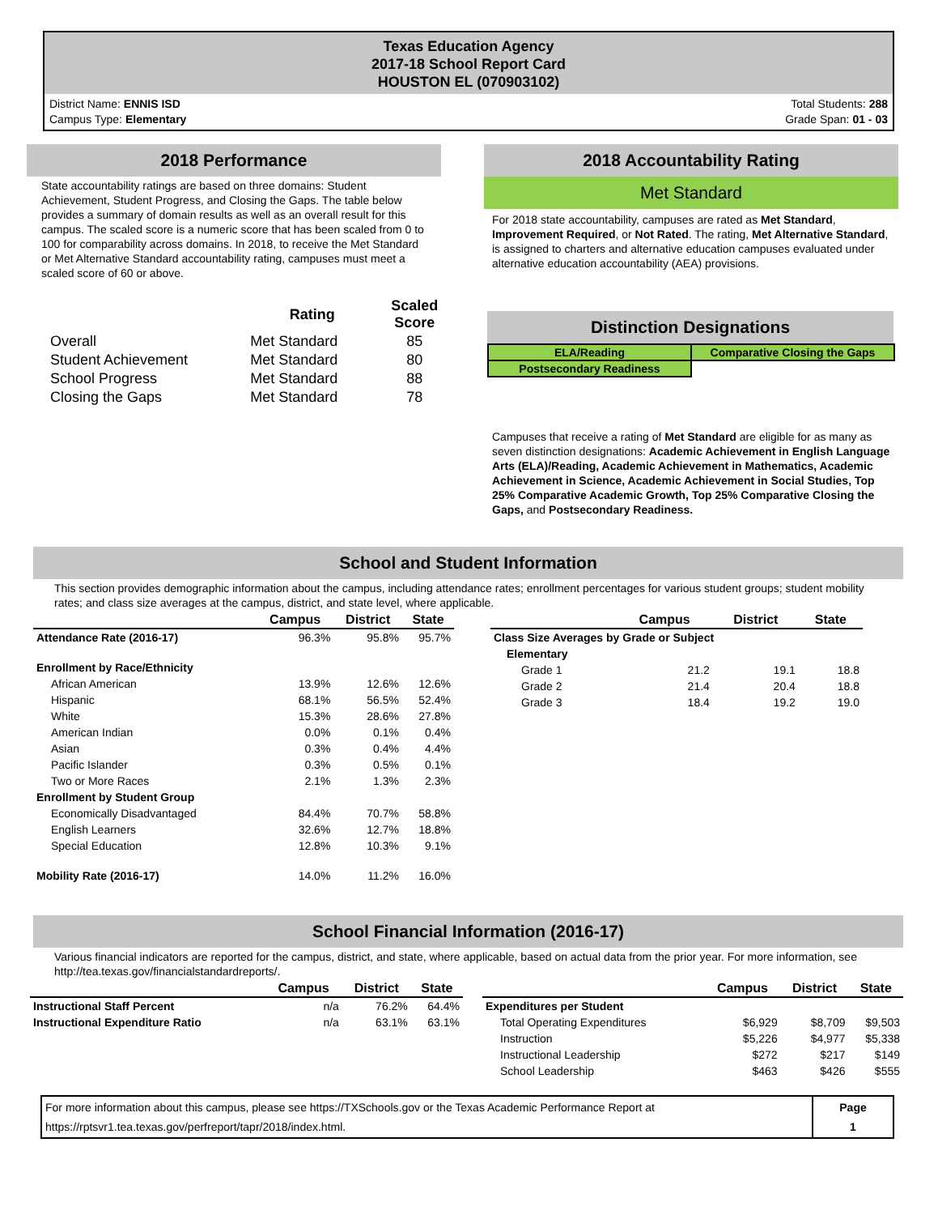Texas Education Agency
2017-18 School Report Card
HOUSTON EL (070903102)
District Name: ENNIS ISD
Campus Type: Elementary
Total Students: 288
Grade Span: 01 - 03
2018 Performance
State accountability ratings are based on three domains: Student Achievement, Student Progress, and Closing the Gaps. The table below provides a summary of domain results as well as an overall result for this campus. The scaled score is a numeric score that has been scaled from 0 to 100 for comparability across domains. In 2018, to receive the Met Standard or Met Alternative Standard accountability rating, campuses must meet a scaled score of 60 or above.
| | Rating | Scaled Score |
| --- | --- | --- |
| Overall | Met Standard | 85 |
| Student Achievement | Met Standard | 80 |
| School Progress | Met Standard | 88 |
| Closing the Gaps | Met Standard | 78 |
2018 Accountability Rating
Met Standard
For 2018 state accountability, campuses are rated as Met Standard, Improvement Required, or Not Rated. The rating, Met Alternative Standard, is assigned to charters and alternative education campuses evaluated under alternative education accountability (AEA) provisions.
Distinction Designations
| ELA/Reading | Comparative Closing the Gaps |
| Postsecondary Readiness | |
Campuses that receive a rating of Met Standard are eligible for as many as seven distinction designations: Academic Achievement in English Language Arts (ELA)/Reading, Academic Achievement in Mathematics, Academic Achievement in Science, Academic Achievement in Social Studies, Top 25% Comparative Academic Growth, Top 25% Comparative Closing the Gaps, and Postsecondary Readiness.
School and Student Information
This section provides demographic information about the campus, including attendance rates; enrollment percentages for various student groups; student mobility rates; and class size averages at the campus, district, and state level, where applicable.
| | Campus | District | State |
| --- | --- | --- | --- |
| Attendance Rate (2016-17) | 96.3% | 95.8% | 95.7% |
| Enrollment by Race/Ethnicity | | | |
| African American | 13.9% | 12.6% | 12.6% |
| Hispanic | 68.1% | 56.5% | 52.4% |
| White | 15.3% | 28.6% | 27.8% |
| American Indian | 0.0% | 0.1% | 0.4% |
| Asian | 0.3% | 0.4% | 4.4% |
| Pacific Islander | 0.3% | 0.5% | 0.1% |
| Two or More Races | 2.1% | 1.3% | 2.3% |
| Enrollment by Student Group | | | |
| Economically Disadvantaged | 84.4% | 70.7% | 58.8% |
| English Learners | 32.6% | 12.7% | 18.8% |
| Special Education | 12.8% | 10.3% | 9.1% |
| Mobility Rate (2016-17) | 14.0% | 11.2% | 16.0% |
| | Campus | District | State |
| --- | --- | --- | --- |
| Class Size Averages by Grade or Subject | | | |
| Elementary | | | |
| Grade 1 | 21.2 | 19.1 | 18.8 |
| Grade 2 | 21.4 | 20.4 | 18.8 |
| Grade 3 | 18.4 | 19.2 | 19.0 |
School Financial Information (2016-17)
Various financial indicators are reported for the campus, district, and state, where applicable, based on actual data from the prior year. For more information, see http://tea.texas.gov/financialstandardreports/.
| | Campus | District | State |
| --- | --- | --- | --- |
| Instructional Staff Percent | n/a | 76.2% | 64.4% |
| Instructional Expenditure Ratio | n/a | 63.1% | 63.1% |
| | Campus | District | State |
| --- | --- | --- | --- |
| Expenditures per Student | | | |
| Total Operating Expenditures | $6,929 | $8,709 | $9,503 |
| Instruction | $5,226 | $4,977 | $5,338 |
| Instructional Leadership | $272 | $217 | $149 |
| School Leadership | $463 | $426 | $555 |
| For more information about this campus, please see https://TXSchools.gov or the Texas Academic Performance Report at https://rptsvr1.tea.texas.gov/perfreport/tapr/2018/index.html. | Page 1 |